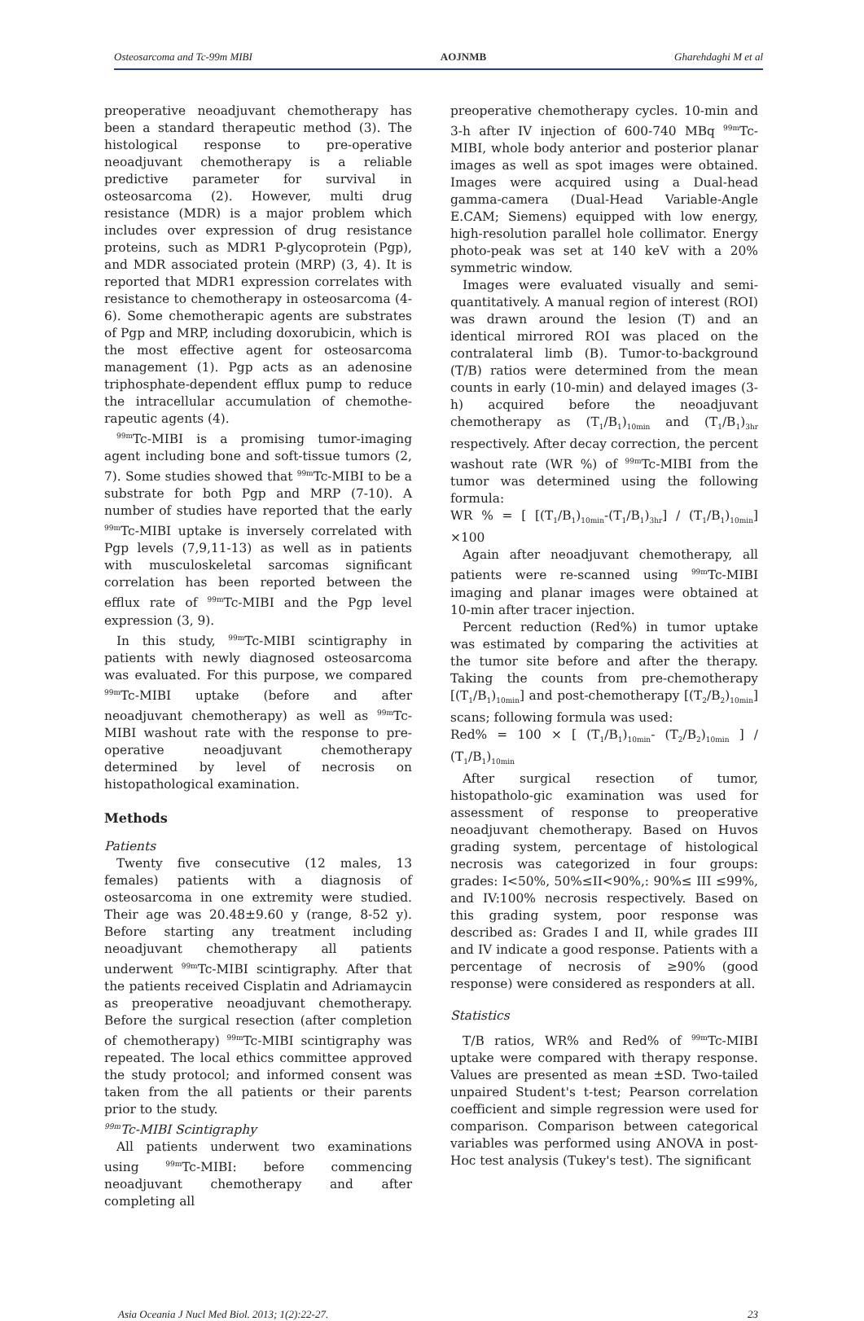Osteosarcoma and Tc-99m MIBI AOJNMB Gharehdaghi M et al
preoperative neoadjuvant chemotherapy has been a standard therapeutic method (3). The histological response to pre-operative neoadjuvant chemotherapy is a reliable predictive parameter for survival in osteosarcoma (2). However, multi drug resistance (MDR) is a major problem which includes over expression of drug resistance proteins, such as MDR1 P-glycoprotein (Pgp), and MDR associated protein (MRP) (3, 4). It is reported that MDR1 expression correlates with resistance to chemotherapy in osteosarcoma (4-6). Some chemotherapic agents are substrates of Pgp and MRP, including doxorubicin, which is the most effective agent for osteosarcoma management (1). Pgp acts as an adenosine triphosphate-dependent efflux pump to reduce the intracellular accumulation of chemothe-rapeutic agents (4).
<sup>99m</sup>Tc-MIBI is a promising tumor-imaging agent including bone and soft-tissue tumors (2, 7). Some studies showed that <sup>99m</sup>Tc-MIBI to be a substrate for both Pgp and MRP (7-10). A number of studies have reported that the early <sup>99m</sup>Tc-MIBI uptake is inversely correlated with Pgp levels (7,9,11-13) as well as in patients with musculoskeletal sarcomas significant correlation has been reported between the efflux rate of <sup>99m</sup>Tc-MIBI and the Pgp level expression (3, 9).
In this study, <sup>99m</sup>Tc-MIBI scintigraphy in patients with newly diagnosed osteosarcoma was evaluated. For this purpose, we compared <sup>99m</sup>Tc-MIBI uptake (before and after neoadjuvant chemotherapy) as well as <sup>99m</sup>Tc-MIBI washout rate with the response to pre-operative neoadjuvant chemotherapy determined by level of necrosis on histopathological examination.
Methods
Patients
Twenty five consecutive (12 males, 13 females) patients with a diagnosis of osteosarcoma in one extremity were studied. Their age was 20.48±9.60 y (range, 8-52 y). Before starting any treatment including neoadjuvant chemotherapy all patients underwent <sup>99m</sup>Tc-MIBI scintigraphy. After that the patients received Cisplatin and Adriamaycin as preoperative neoadjuvant chemotherapy. Before the surgical resection (after completion of chemotherapy) <sup>99m</sup>Tc-MIBI scintigraphy was repeated. The local ethics committee approved the study protocol; and informed consent was taken from the all patients or their parents prior to the study.
<sup>99m</sup>Tc-MIBI Scintigraphy
All patients underwent two examinations using <sup>99m</sup>Tc-MIBI: before commencing neoadjuvant chemotherapy and after completing all
preoperative chemotherapy cycles. 10-min and 3-h after IV injection of 600-740 MBq <sup>99m</sup>Tc-MIBI, whole body anterior and posterior planar images as well as spot images were obtained. Images were acquired using a Dual-head gamma-camera (Dual-Head Variable-Angle E.CAM; Siemens) equipped with low energy, high-resolution parallel hole collimator. Energy photo-peak was set at 140 keV with a 20% symmetric window.
Images were evaluated visually and semi-quantitatively. A manual region of interest (ROI) was drawn around the lesion (T) and an identical mirrored ROI was placed on the contralateral limb (B). Tumor-to-background (T/B) ratios were determined from the mean counts in early (10-min) and delayed images (3-h) acquired before the neoadjuvant chemotherapy as (T<sub>1</sub>/B<sub>1</sub>)<sub>10min</sub> and (T<sub>1</sub>/B<sub>1</sub>)<sub>3hr</sub> respectively. After decay correction, the percent washout rate (WR %) of <sup>99m</sup>Tc-MIBI from the tumor was determined using the following formula:
WR % = [ [(T<sub>1</sub>/B<sub>1</sub>)<sub>10min</sub>-(T<sub>1</sub>/B<sub>1</sub>)<sub>3hr</sub>] / (T<sub>1</sub>/B<sub>1</sub>)<sub>10min</sub>] ×100
Again after neoadjuvant chemotherapy, all patients were re-scanned using <sup>99m</sup>Tc-MIBI imaging and planar images were obtained at 10-min after tracer injection.
Percent reduction (Red%) in tumor uptake was estimated by comparing the activities at the tumor site before and after the therapy. Taking the counts from pre-chemotherapy [(T<sub>1</sub>/B<sub>1</sub>)<sub>10min</sub>] and post-chemotherapy [(T<sub>2</sub>/B<sub>2</sub>)<sub>10min</sub>] scans; following formula was used:
Red% = 100 × [ (T<sub>1</sub>/B<sub>1</sub>)<sub>10min</sub>- (T<sub>2</sub>/B<sub>2</sub>)<sub>10min</sub> ] / (T<sub>1</sub>/B<sub>1</sub>)<sub>10min</sub>
After surgical resection of tumor, histopatholo-gic examination was used for assessment of response to preoperative neoadjuvant chemotherapy. Based on Huvos grading system, percentage of histological necrosis was categorized in four groups: grades: I<50%, 50%≤II<90%,: 90%≤ III ≤99%, and IV:100% necrosis respectively. Based on this grading system, poor response was described as: Grades I and II, while grades III and IV indicate a good response. Patients with a percentage of necrosis of ≥90% (good response) were considered as responders at all.
Statistics
T/B ratios, WR% and Red% of <sup>99m</sup>Tc-MIBI uptake were compared with therapy response. Values are presented as mean ±SD. Two-tailed unpaired Student's t-test; Pearson correlation coefficient and simple regression were used for comparison. Comparison between categorical variables was performed using ANOVA in post-Hoc test analysis (Tukey's test). The significant
Asia Oceania J Nucl Med Biol. 2013; 1(2):22-27. 23